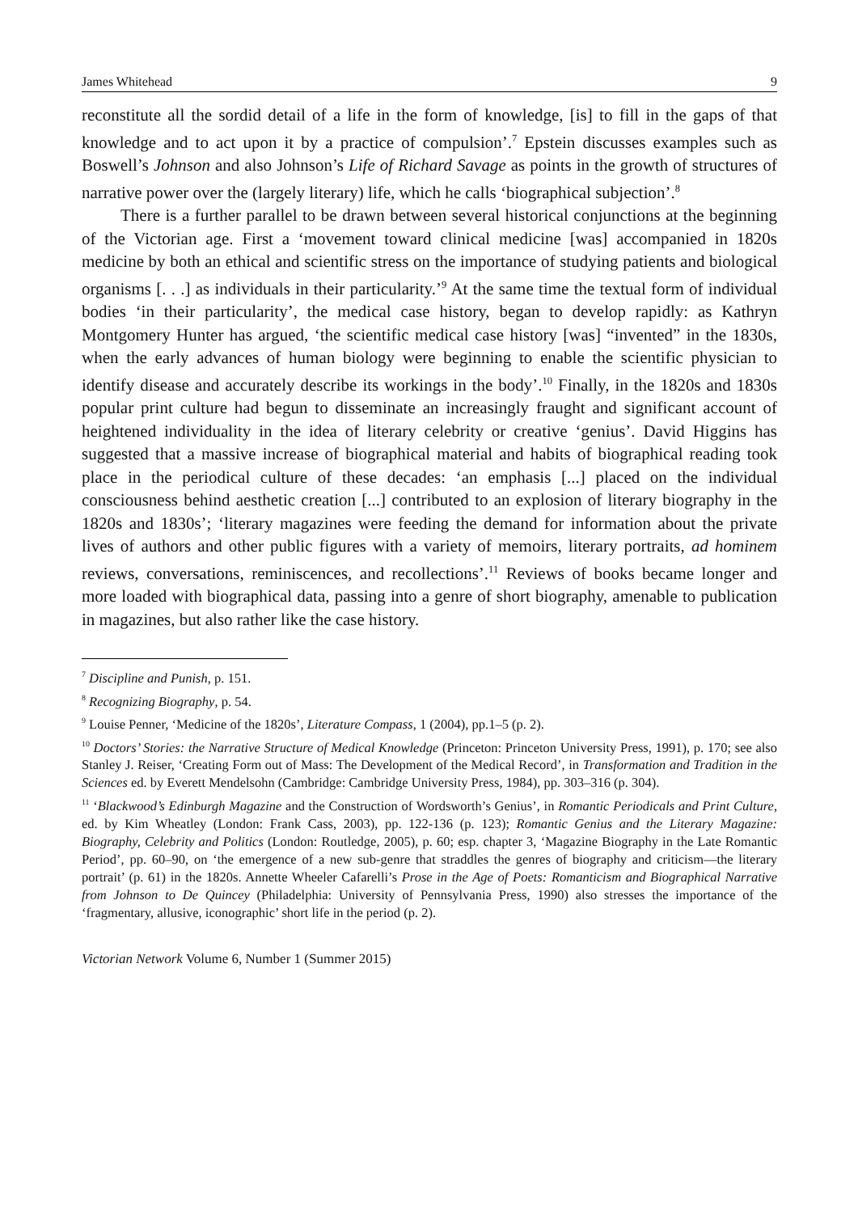James Whitehead 9
reconstitute all the sordid detail of a life in the form of knowledge, [is] to fill in the gaps of that knowledge and to act upon it by a practice of compulsion’.<sup>7</sup> Epstein discusses examples such as Boswell’s Johnson and also Johnson’s Life of Richard Savage as points in the growth of structures of narrative power over the (largely literary) life, which he calls ‘biographical subjection’.<sup>8</sup>
There is a further parallel to be drawn between several historical conjunctions at the beginning of the Victorian age. First a ‘movement toward clinical medicine [was] accompanied in 1820s medicine by both an ethical and scientific stress on the importance of studying patients and biological organisms [. . .] as individuals in their particularity.’<sup>9</sup> At the same time the textual form of individual bodies ‘in their particularity’, the medical case history, began to develop rapidly: as Kathryn Montgomery Hunter has argued, ‘the scientific medical case history [was] “invented” in the 1830s, when the early advances of human biology were beginning to enable the scientific physician to identify disease and accurately describe its workings in the body’.<sup>10</sup> Finally, in the 1820s and 1830s popular print culture had begun to disseminate an increasingly fraught and significant account of heightened individuality in the idea of literary celebrity or creative ‘genius’. David Higgins has suggested that a massive increase of biographical material and habits of biographical reading took place in the periodical culture of these decades: ‘an emphasis [...] placed on the individual consciousness behind aesthetic creation [...] contributed to an explosion of literary biography in the 1820s and 1830s’; ‘literary magazines were feeding the demand for information about the private lives of authors and other public figures with a variety of memoirs, literary portraits, ad hominem reviews, conversations, reminiscences, and recollections’.<sup>11</sup> Reviews of books became longer and more loaded with biographical data, passing into a genre of short biography, amenable to publication in magazines, but also rather like the case history.
<sup>7</sup> Discipline and Punish, p. 151.
<sup>8</sup> Recognizing Biography, p. 54.
<sup>9</sup> Louise Penner, ‘Medicine of the 1820s’, Literature Compass, 1 (2004), pp.1–5 (p. 2).
<sup>10</sup> Doctors’ Stories: the Narrative Structure of Medical Knowledge (Princeton: Princeton University Press, 1991), p. 170; see also Stanley J. Reiser, ‘Creating Form out of Mass: The Development of the Medical Record’, in Transformation and Tradition in the Sciences ed. by Everett Mendelsohn (Cambridge: Cambridge University Press, 1984), pp. 303–316 (p. 304).
<sup>11</sup> ‘Blackwood’s Edinburgh Magazine and the Construction of Wordsworth’s Genius’, in Romantic Periodicals and Print Culture, ed. by Kim Wheatley (London: Frank Cass, 2003), pp. 122-136 (p. 123); Romantic Genius and the Literary Magazine: Biography, Celebrity and Politics (London: Routledge, 2005), p. 60; esp. chapter 3, ‘Magazine Biography in the Late Romantic Period’, pp. 60–90, on ‘the emergence of a new sub-genre that straddles the genres of biography and criticism—the literary portrait’ (p. 61) in the 1820s. Annette Wheeler Cafarelli’s Prose in the Age of Poets: Romanticism and Biographical Narrative from Johnson to De Quincey (Philadelphia: University of Pennsylvania Press, 1990) also stresses the importance of the ‘fragmentary, allusive, iconographic’ short life in the period (p. 2).
Victorian Network Volume 6, Number 1 (Summer 2015)